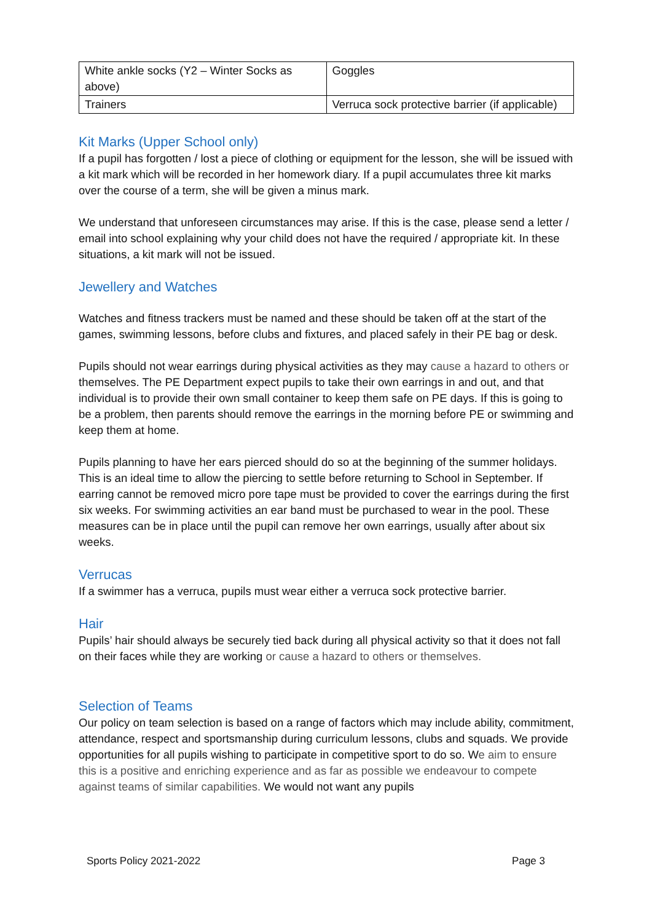| White ankle socks (Y2 – Winter Socks as above) | Goggles |
| Trainers | Verruca sock protective barrier (if applicable) |
Kit Marks (Upper School only)
If a pupil has forgotten / lost a piece of clothing or equipment for the lesson, she will be issued with a kit mark which will be recorded in her homework diary. If a pupil accumulates three kit marks over the course of a term, she will be given a minus mark.
We understand that unforeseen circumstances may arise. If this is the case, please send a letter / email into school explaining why your child does not have the required / appropriate kit. In these situations, a kit mark will not be issued.
Jewellery and Watches
Watches and fitness trackers must be named and these should be taken off at the start of the games, swimming lessons, before clubs and fixtures, and placed safely in their PE bag or desk.
Pupils should not wear earrings during physical activities as they may cause a hazard to others or themselves. The PE Department expect pupils to take their own earrings in and out, and that individual is to provide their own small container to keep them safe on PE days. If this is going to be a problem, then parents should remove the earrings in the morning before PE or swimming and keep them at home.
Pupils planning to have her ears pierced should do so at the beginning of the summer holidays. This is an ideal time to allow the piercing to settle before returning to School in September. If earring cannot be removed micro pore tape must be provided to cover the earrings during the first six weeks. For swimming activities an ear band must be purchased to wear in the pool. These measures can be in place until the pupil can remove her own earrings, usually after about six weeks.
Verrucas
If a swimmer has a verruca, pupils must wear either a verruca sock protective barrier.
Hair
Pupils’ hair should always be securely tied back during all physical activity so that it does not fall on their faces while they are working or cause a hazard to others or themselves.
Selection of Teams
Our policy on team selection is based on a range of factors which may include ability, commitment, attendance, respect and sportsmanship during curriculum lessons, clubs and squads. We provide opportunities for all pupils wishing to participate in competitive sport to do so. We aim to ensure this is a positive and enriching experience and as far as possible we endeavour to compete against teams of similar capabilities. We would not want any pupils
Sports Policy 2021-2022 Page 3